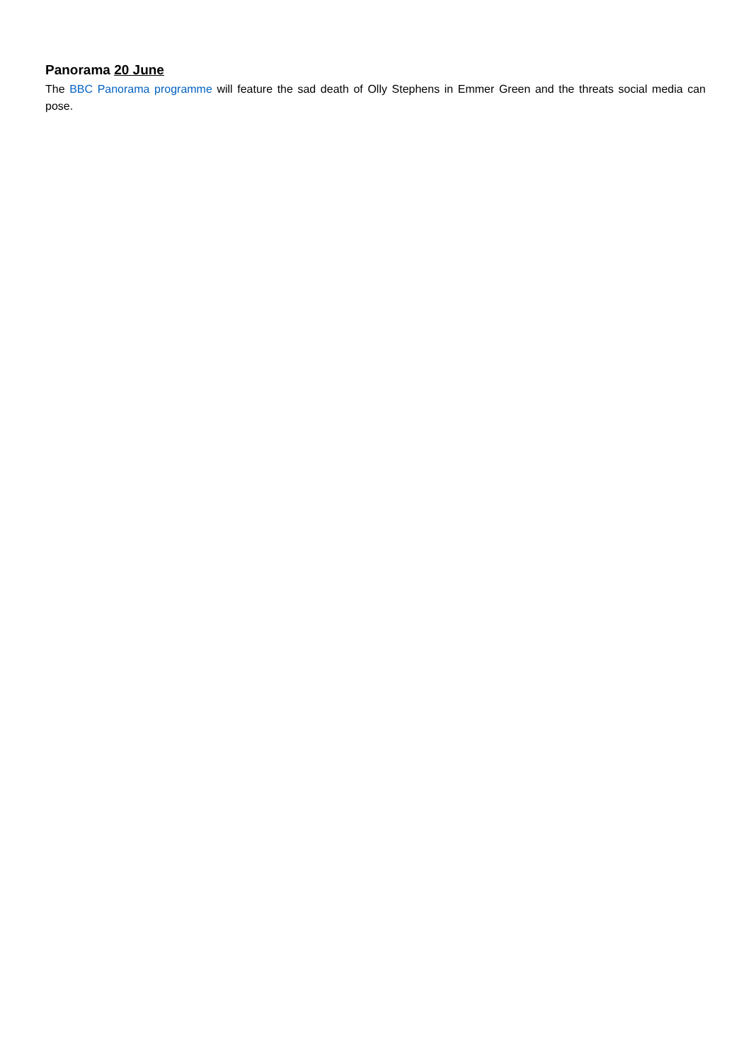Panorama 20 June
The BBC Panorama programme will feature the sad death of Olly Stephens in Emmer Green and the threats social media can pose.